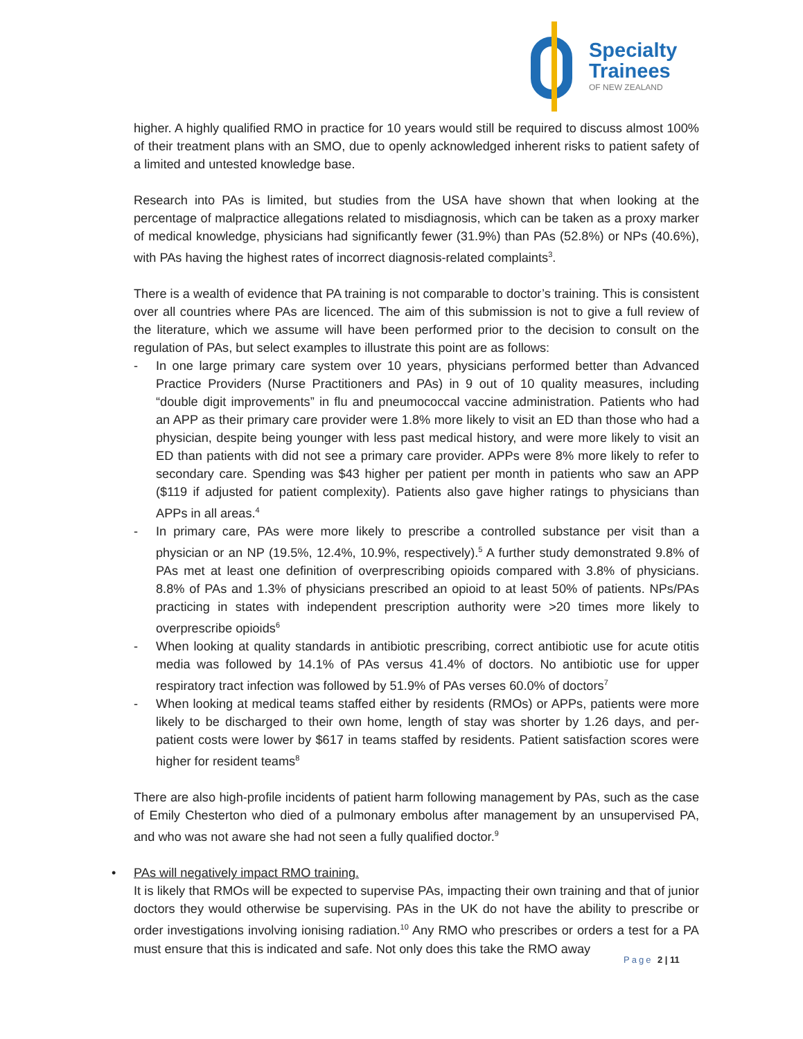Specialty
Trainees
OF NEW ZEALAND
higher. A highly qualified RMO in practice for 10 years would still be required to discuss almost 100% of their treatment plans with an SMO, due to openly acknowledged inherent risks to patient safety of a limited and untested knowledge base.
Research into PAs is limited, but studies from the USA have shown that when looking at the percentage of malpractice allegations related to misdiagnosis, which can be taken as a proxy marker of medical knowledge, physicians had significantly fewer (31.9%) than PAs (52.8%) or NPs (40.6%), with PAs having the highest rates of incorrect diagnosis-related complaints<sup>3</sup>.
There is a wealth of evidence that PA training is not comparable to doctor’s training. This is consistent over all countries where PAs are licenced. The aim of this submission is not to give a full review of the literature, which we assume will have been performed prior to the decision to consult on the regulation of PAs, but select examples to illustrate this point are as follows:
- In one large primary care system over 10 years, physicians performed better than Advanced Practice Providers (Nurse Practitioners and PAs) in 9 out of 10 quality measures, including “double digit improvements” in flu and pneumococcal vaccine administration. Patients who had an APP as their primary care provider were 1.8% more likely to visit an ED than those who had a physician, despite being younger with less past medical history, and were more likely to visit an ED than patients with did not see a primary care provider. APPs were 8% more likely to refer to secondary care. Spending was $43 higher per patient per month in patients who saw an APP ($119 if adjusted for patient complexity). Patients also gave higher ratings to physicians than APPs in all areas.<sup>4</sup>
- In primary care, PAs were more likely to prescribe a controlled substance per visit than a physician or an NP (19.5%, 12.4%, 10.9%, respectively).<sup>5</sup> A further study demonstrated 9.8% of PAs met at least one definition of overprescribing opioids compared with 3.8% of physicians. 8.8% of PAs and 1.3% of physicians prescribed an opioid to at least 50% of patients. NPs/PAs practicing in states with independent prescription authority were >20 times more likely to overprescribe opioids<sup>6</sup>
- When looking at quality standards in antibiotic prescribing, correct antibiotic use for acute otitis media was followed by 14.1% of PAs versus 41.4% of doctors. No antibiotic use for upper respiratory tract infection was followed by 51.9% of PAs verses 60.0% of doctors<sup>7</sup>
- When looking at medical teams staffed either by residents (RMOs) or APPs, patients were more likely to be discharged to their own home, length of stay was shorter by 1.26 days, and per-patient costs were lower by $617 in teams staffed by residents. Patient satisfaction scores were higher for resident teams<sup>8</sup>
There are also high-profile incidents of patient harm following management by PAs, such as the case of Emily Chesterton who died of a pulmonary embolus after management by an unsupervised PA, and who was not aware she had not seen a fully qualified doctor.<sup>9</sup>
• PAs will negatively impact RMO training.
It is likely that RMOs will be expected to supervise PAs, impacting their own training and that of junior doctors they would otherwise be supervising. PAs in the UK do not have the ability to prescribe or order investigations involving ionising radiation.<sup>10</sup> Any RMO who prescribes or orders a test for a PA must ensure that this is indicated and safe. Not only does this take the RMO away
Page 2 | 11